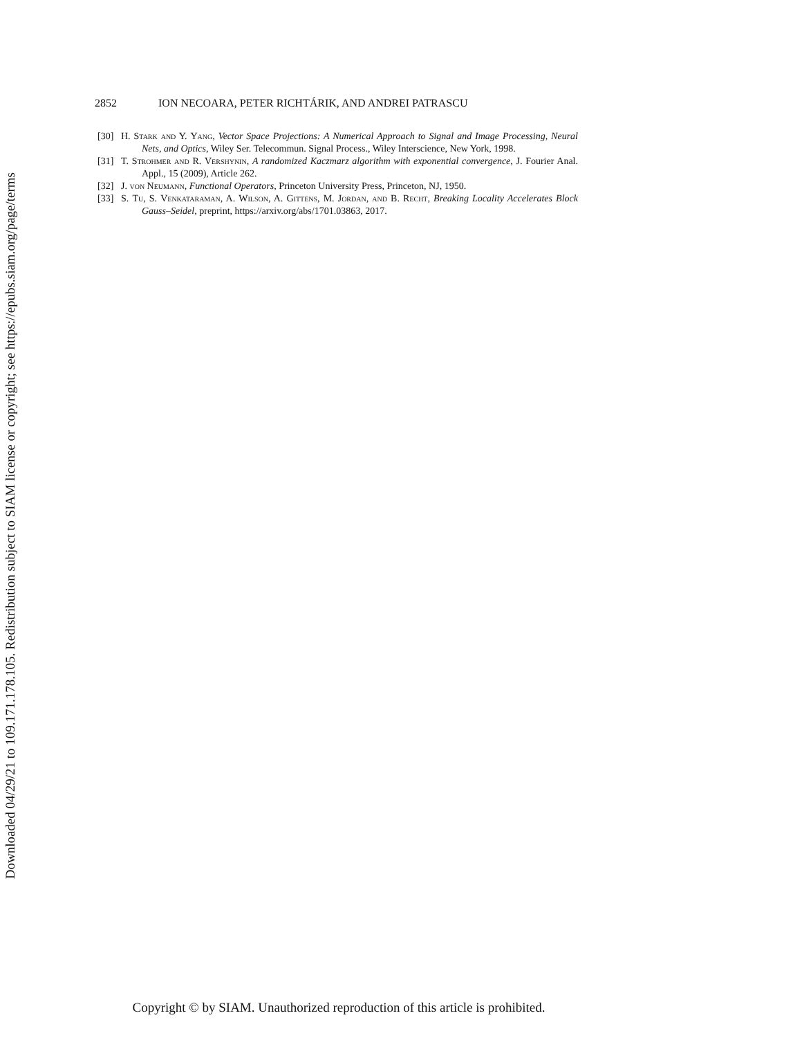Downloaded 04/29/21 to 109.171.178.105. Redistribution subject to SIAM license or copyright; see https://epubs.siam.org/page/terms
2852 ION NECOARA, PETER RICHTÁRIK, AND ANDREI PATRASCU
[30] H. Stark and Y. Yang, Vector Space Projections: A Numerical Approach to Signal and Image Processing, Neural Nets, and Optics, Wiley Ser. Telecommun. Signal Process., Wiley Interscience, New York, 1998.
[31] T. Strohmer and R. Vershynin, A randomized Kaczmarz algorithm with exponential convergence, J. Fourier Anal. Appl., 15 (2009), Article 262.
[32] J. von Neumann, Functional Operators, Princeton University Press, Princeton, NJ, 1950.
[33] S. Tu, S. Venkataraman, A. Wilson, A. Gittens, M. Jordan, and B. Recht, Breaking Locality Accelerates Block Gauss–Seidel, preprint, https://arxiv.org/abs/1701.03863, 2017.
Copyright © by SIAM. Unauthorized reproduction of this article is prohibited.